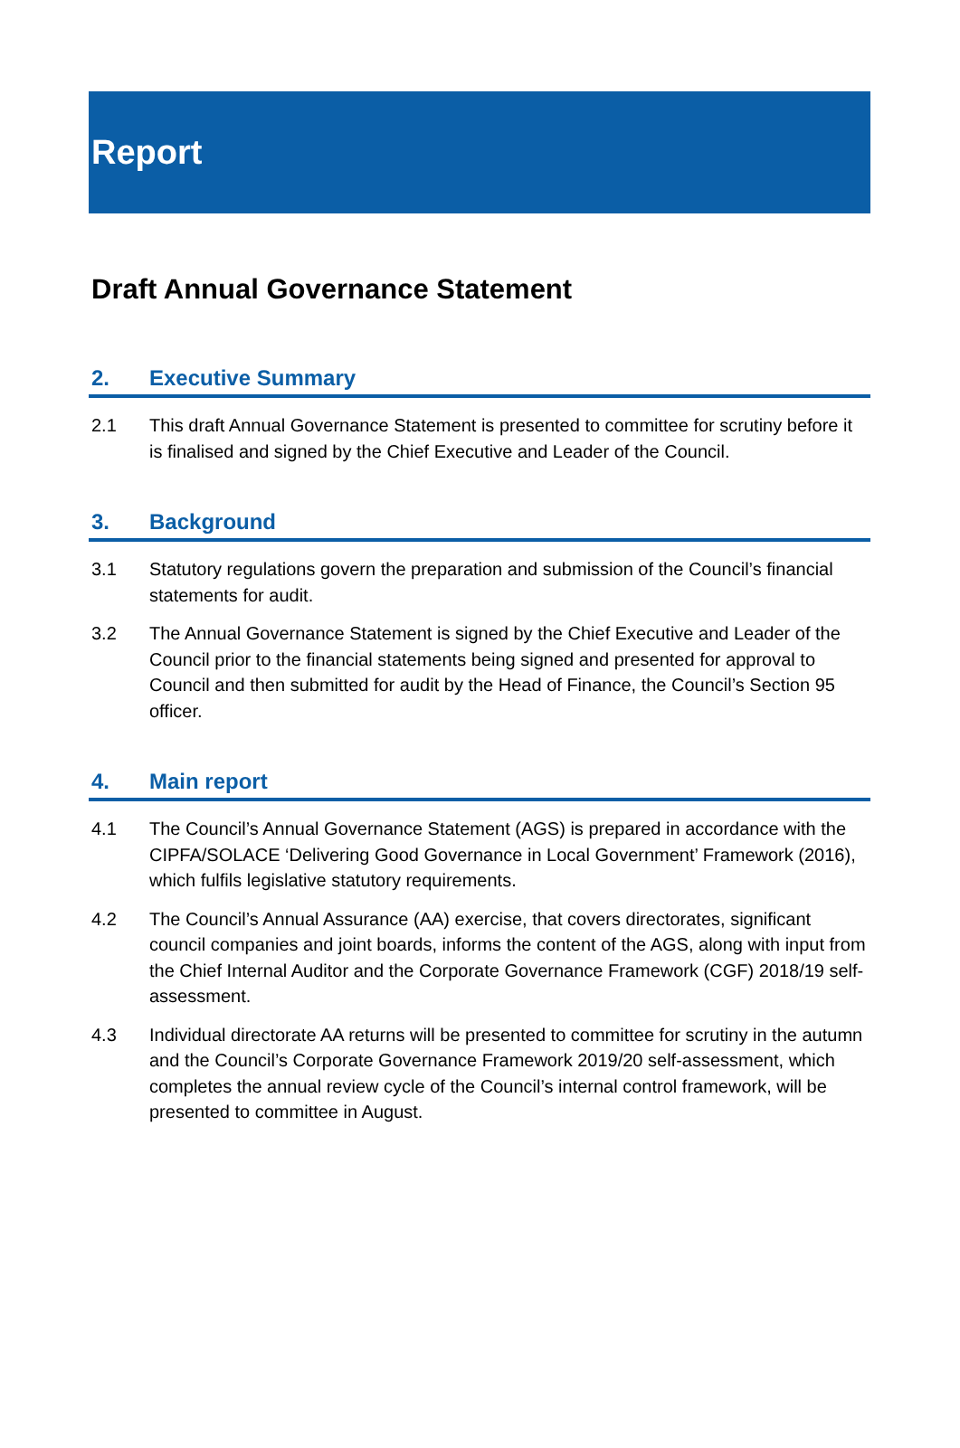Report
Draft Annual Governance Statement
2. Executive Summary
2.1 This draft Annual Governance Statement is presented to committee for scrutiny before it is finalised and signed by the Chief Executive and Leader of the Council.
3. Background
3.1 Statutory regulations govern the preparation and submission of the Council’s financial statements for audit.
3.2 The Annual Governance Statement is signed by the Chief Executive and Leader of the Council prior to the financial statements being signed and presented for approval to Council and then submitted for audit by the Head of Finance, the Council’s Section 95 officer.
4. Main report
4.1 The Council’s Annual Governance Statement (AGS) is prepared in accordance with the CIPFA/SOLACE ‘Delivering Good Governance in Local Government’ Framework (2016), which fulfils legislative statutory requirements.
4.2 The Council’s Annual Assurance (AA) exercise, that covers directorates, significant council companies and joint boards, informs the content of the AGS, along with input from the Chief Internal Auditor and the Corporate Governance Framework (CGF) 2018/19 self-assessment.
4.3 Individual directorate AA returns will be presented to committee for scrutiny in the autumn and the Council’s Corporate Governance Framework 2019/20 self-assessment, which completes the annual review cycle of the Council’s internal control framework, will be presented to committee in August.